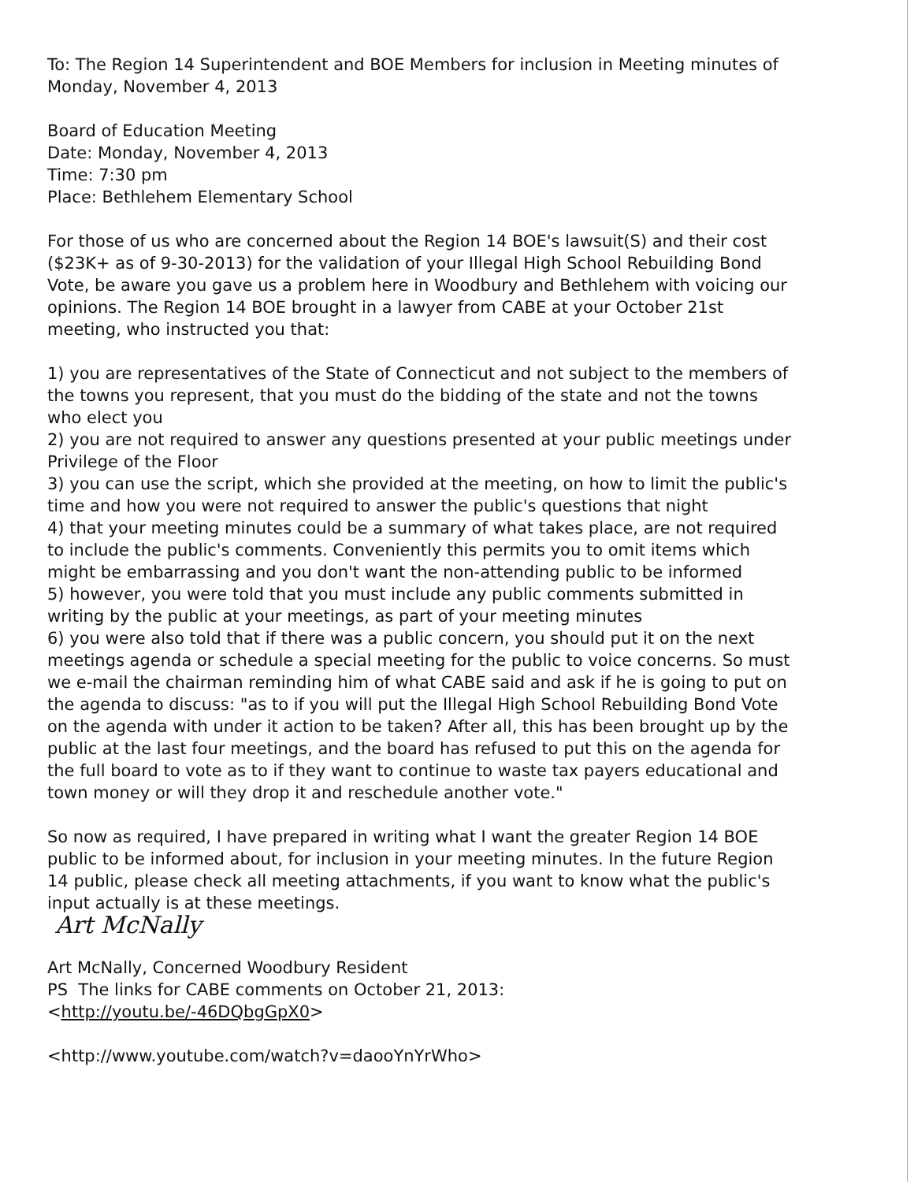To: The Region 14 Superintendent and BOE Members for inclusion in Meeting minutes of Monday, November 4, 2013
Board of Education Meeting
Date: Monday, November 4, 2013
Time: 7:30 pm
Place: Bethlehem Elementary School
For those of us who are concerned about the Region 14 BOE's lawsuit(S) and their cost ($23K+ as of 9-30-2013) for the validation of your Illegal High School Rebuilding Bond Vote, be aware you gave us a problem here in Woodbury and Bethlehem with voicing our opinions. The Region 14 BOE brought in a lawyer from CABE at your October 21st meeting, who instructed you that:
1) you are representatives of the State of Connecticut and not subject to the members of the towns you represent, that you must do the bidding of the state and not the towns who elect you
2) you are not required to answer any questions presented at your public meetings under Privilege of the Floor
3) you can use the script, which she provided at the meeting, on how to limit the public's time and how you were not required to answer the public's questions that night
4) that your meeting minutes could be a summary of what takes place, are not required to include the public's comments. Conveniently this permits you to omit items which might be embarrassing and you don't want the non-attending public to be informed
5) however, you were told that you must include any public comments submitted in writing by the public at your meetings, as part of your meeting minutes
6) you were also told that if there was a public concern, you should put it on the next meetings agenda or schedule a special meeting for the public to voice concerns. So must we e-mail the chairman reminding him of what CABE said and ask if he is going to put on the agenda to discuss: "as to if you will put the Illegal High School Rebuilding Bond Vote on the agenda with under it action to be taken? After all, this has been brought up by the public at the last four meetings, and the board has refused to put this on the agenda for the full board to vote as to if they want to continue to waste tax payers educational and town money or will they drop it and reschedule another vote."
So now as required, I have prepared in writing what I want the greater Region 14 BOE public to be informed about, for inclusion in your meeting minutes. In the future Region 14 public, please check all meeting attachments, if you want to know what the public's input actually is at these meetings.
Art McNally
Art McNally, Concerned Woodbury Resident
PS The links for CABE comments on October 21, 2013:
<http://youtu.be/-46DQbgGpX0>
<http://www.youtube.com/watch?v=daooYnYrWho>